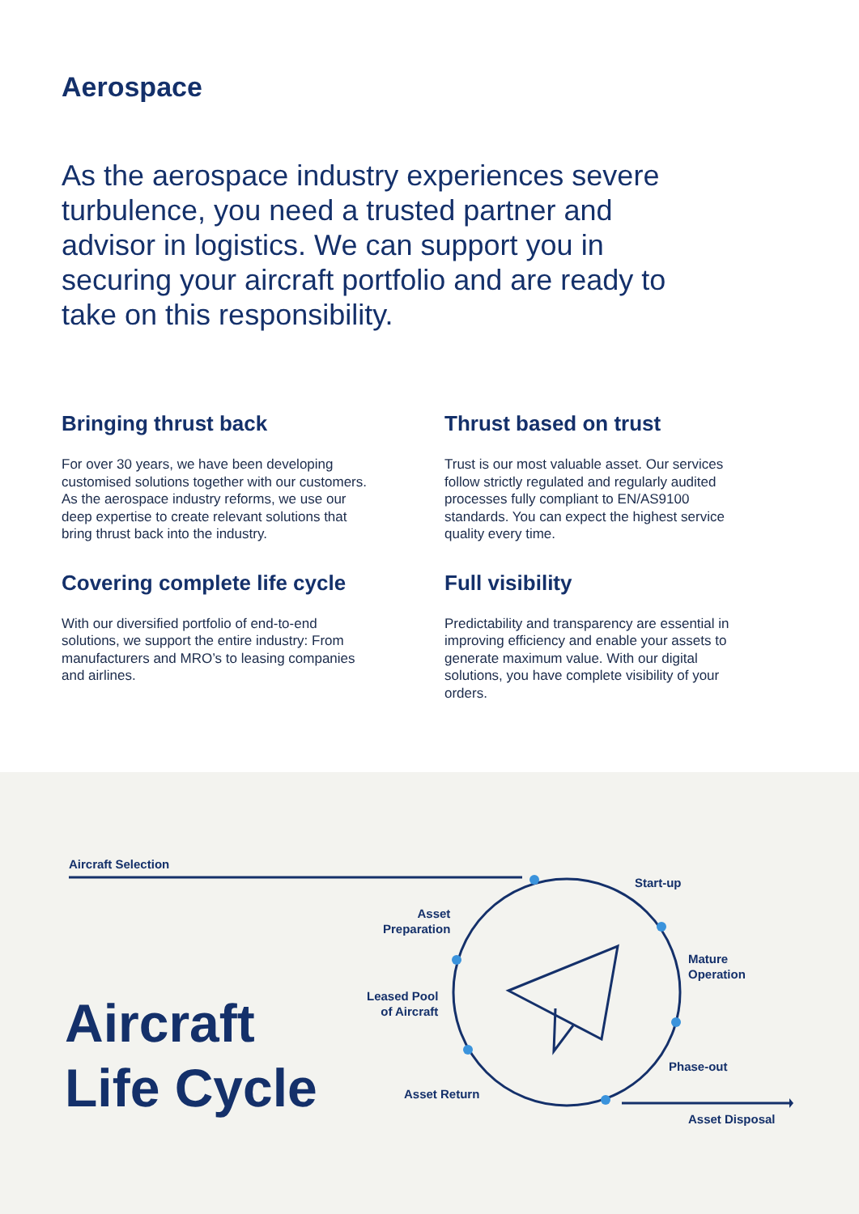Aerospace
As the aerospace industry experiences severe turbulence, you need a trusted partner and advisor in logistics. We can support you in securing your aircraft portfolio and are ready to take on this responsibility.
Bringing thrust back
For over 30 years, we have been developing customised solutions together with our customers. As the aerospace industry reforms, we use our deep expertise to create relevant solutions that bring thrust back into the industry.
Thrust based on trust
Trust is our most valuable asset. Our services follow strictly regulated and regularly audited processes fully compliant to EN/AS9100 standards. You can expect the highest service quality every time.
Covering complete life cycle
With our diversified portfolio of end-to-end solutions, we support the entire industry: From manufacturers and MRO’s to leasing companies and airlines.
Full visibility
Predictability and transparency are essential in improving efficiency and enable your assets to generate maximum value. With our digital solutions, you have complete visibility of your orders.
Aircraft Selection
Start-up
Asset
Preparation
Mature
Operation
Leased Pool
of Aircraft
Phase-out
Asset Return
Asset Disposal
Aircraft
Life Cycle